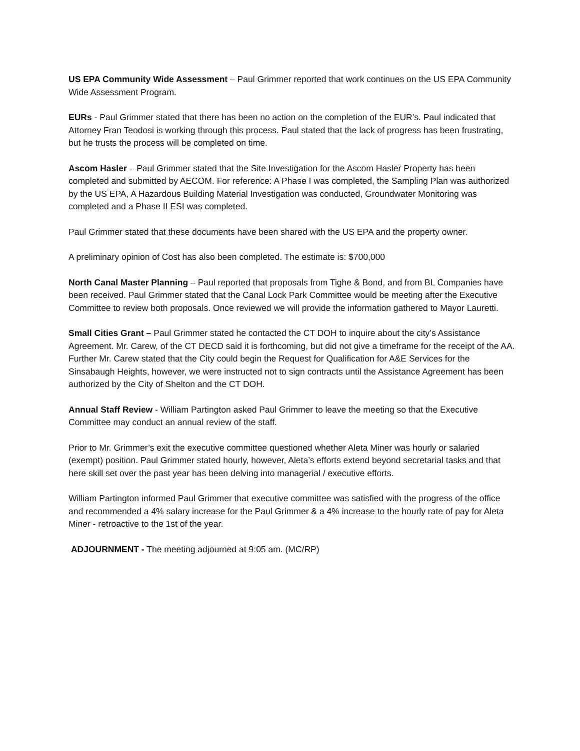US EPA Community Wide Assessment – Paul Grimmer reported that work continues on the US EPA Community Wide Assessment Program.
EURs - Paul Grimmer stated that there has been no action on the completion of the EUR’s. Paul indicated that Attorney Fran Teodosi is working through this process. Paul stated that the lack of progress has been frustrating, but he trusts the process will be completed on time.
Ascom Hasler – Paul Grimmer stated that the Site Investigation for the Ascom Hasler Property has been completed and submitted by AECOM. For reference: A Phase I was completed, the Sampling Plan was authorized by the US EPA, A Hazardous Building Material Investigation was conducted, Groundwater Monitoring was completed and a Phase II ESI was completed.
Paul Grimmer stated that these documents have been shared with the US EPA and the property owner.
A preliminary opinion of Cost has also been completed. The estimate is: $700,000
North Canal Master Planning – Paul reported that proposals from Tighe & Bond, and from BL Companies have been received. Paul Grimmer stated that the Canal Lock Park Committee would be meeting after the Executive Committee to review both proposals. Once reviewed we will provide the information gathered to Mayor Lauretti.
Small Cities Grant – Paul Grimmer stated he contacted the CT DOH to inquire about the city’s Assistance Agreement. Mr. Carew, of the CT DECD said it is forthcoming, but did not give a timeframe for the receipt of the AA. Further Mr. Carew stated that the City could begin the Request for Qualification for A&E Services for the Sinsabaugh Heights, however, we were instructed not to sign contracts until the Assistance Agreement has been authorized by the City of Shelton and the CT DOH.
Annual Staff Review - William Partington asked Paul Grimmer to leave the meeting so that the Executive Committee may conduct an annual review of the staff.
Prior to Mr. Grimmer’s exit the executive committee questioned whether Aleta Miner was hourly or salaried (exempt) position. Paul Grimmer stated hourly, however, Aleta’s efforts extend beyond secretarial tasks and that here skill set over the past year has been delving into managerial / executive efforts.
William Partington informed Paul Grimmer that executive committee was satisfied with the progress of the office and recommended a 4% salary increase for the Paul Grimmer & a 4% increase to the hourly rate of pay for Aleta Miner - retroactive to the 1st of the year.
ADJOURNMENT - The meeting adjourned at 9:05 am. (MC/RP)